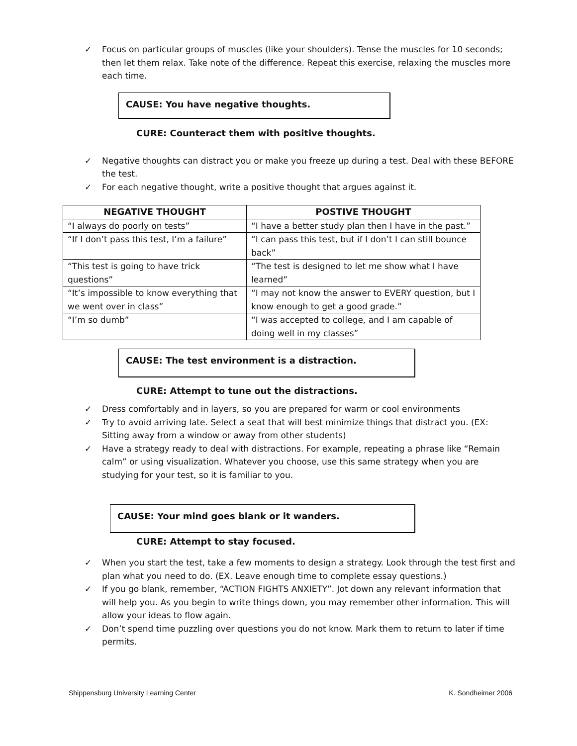✓ Focus on particular groups of muscles (like your shoulders). Tense the muscles for 10 seconds; then let them relax. Take note of the difference. Repeat this exercise, relaxing the muscles more each time.
CAUSE: You have negative thoughts.
CURE: Counteract them with positive thoughts.
✓ Negative thoughts can distract you or make you freeze up during a test. Deal with these BEFORE the test.
✓ For each negative thought, write a positive thought that argues against it.
| NEGATIVE THOUGHT | POSTIVE THOUGHT |
| --- | --- |
| “I always do poorly on tests” | “I have a better study plan then I have in the past.” |
| “If I don’t pass this test, I’m a failure” | “I can pass this test, but if I don’t I can still bounce back” |
| “This test is going to have trick questions” | “The test is designed to let me show what I have learned” |
| “It’s impossible to know everything that we went over in class” | “I may not know the answer to EVERY question, but I know enough to get a good grade.” |
| “I’m so dumb” | “I was accepted to college, and I am capable of doing well in my classes” |
CAUSE: The test environment is a distraction.
CURE: Attempt to tune out the distractions.
✓ Dress comfortably and in layers, so you are prepared for warm or cool environments
✓ Try to avoid arriving late. Select a seat that will best minimize things that distract you. (EX: Sitting away from a window or away from other students)
✓ Have a strategy ready to deal with distractions. For example, repeating a phrase like “Remain calm” or using visualization. Whatever you choose, use this same strategy when you are studying for your test, so it is familiar to you.
CAUSE: Your mind goes blank or it wanders.
CURE: Attempt to stay focused.
✓ When you start the test, take a few moments to design a strategy. Look through the test first and plan what you need to do. (EX. Leave enough time to complete essay questions.)
✓ If you go blank, remember, “ACTION FIGHTS ANXIETY”. Jot down any relevant information that will help you. As you begin to write things down, you may remember other information. This will allow your ideas to flow again.
✓ Don’t spend time puzzling over questions you do not know. Mark them to return to later if time permits.
Shippensburg University Learning Center K. Sondheimer 2006